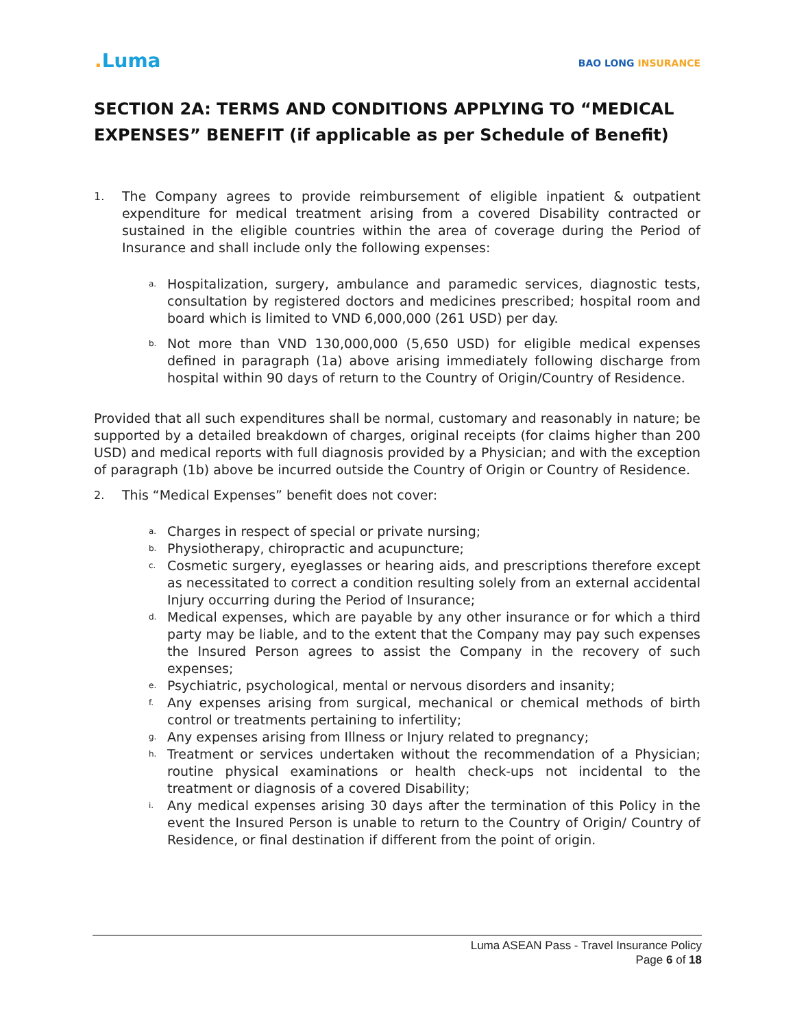. Luma
BAO LONG INSURANCE
SECTION 2A: TERMS AND CONDITIONS APPLYING TO “MEDICAL EXPENSES” BENEFIT (if applicable as per Schedule of Benefit)
1.
The Company agrees to provide reimbursement of eligible inpatient & outpatient expenditure for medical treatment arising from a covered Disability contracted or sustained in the eligible countries within the area of coverage during the Period of Insurance and shall include only the following expenses:
a.
Hospitalization, surgery, ambulance and paramedic services, diagnostic tests, consultation by registered doctors and medicines prescribed; hospital room and board which is limited to VND 6,000,000 (261 USD) per day.
b.
Not more than VND 130,000,000 (5,650 USD) for eligible medical expenses defined in paragraph (1a) above arising immediately following discharge from hospital within 90 days of return to the Country of Origin/Country of Residence.
Provided that all such expenditures shall be normal, customary and reasonably in nature; be supported by a detailed breakdown of charges, original receipts (for claims higher than 200 USD) and medical reports with full diagnosis provided by a Physician; and with the exception of paragraph (1b) above be incurred outside the Country of Origin or Country of Residence.
2.
This “Medical Expenses” benefit does not cover:
a.
Charges in respect of special or private nursing;
b.
Physiotherapy, chiropractic and acupuncture;
c.
Cosmetic surgery, eyeglasses or hearing aids, and prescriptions therefore except as necessitated to correct a condition resulting solely from an external accidental Injury occurring during the Period of Insurance;
d.
Medical expenses, which are payable by any other insurance or for which a third party may be liable, and to the extent that the Company may pay such expenses the Insured Person agrees to assist the Company in the recovery of such expenses;
e.
Psychiatric, psychological, mental or nervous disorders and insanity;
f.
Any expenses arising from surgical, mechanical or chemical methods of birth control or treatments pertaining to infertility;
g.
Any expenses arising from Illness or Injury related to pregnancy;
h.
Treatment or services undertaken without the recommendation of a Physician; routine physical examinations or health check-ups not incidental to the treatment or diagnosis of a covered Disability;
i.
Any medical expenses arising 30 days after the termination of this Policy in the event the Insured Person is unable to return to the Country of Origin/ Country of Residence, or final destination if different from the point of origin.
Luma ASEAN Pass - Travel Insurance Policy
Page 6 of 18